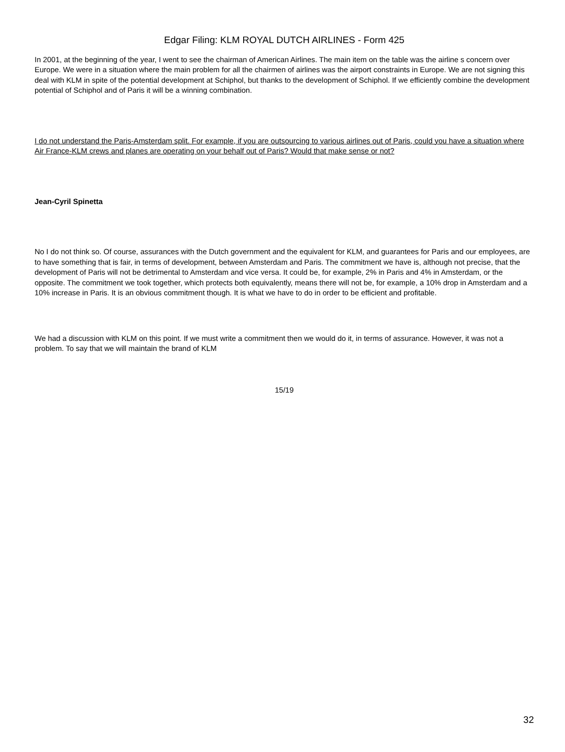Edgar Filing: KLM ROYAL DUTCH AIRLINES - Form 425
In 2001, at the beginning of the year, I went to see the chairman of American Airlines. The main item on the table was the airline s concern over Europe. We were in a situation where the main problem for all the chairmen of airlines was the airport constraints in Europe. We are not signing this deal with KLM in spite of the potential development at Schiphol, but thanks to the development of Schiphol. If we efficiently combine the development potential of Schiphol and of Paris it will be a winning combination.
I do not understand the Paris-Amsterdam split. For example, if you are outsourcing to various airlines out of Paris, could you have a situation where Air France-KLM crews and planes are operating on your behalf out of Paris? Would that make sense or not?
Jean-Cyril Spinetta
No I do not think so. Of course, assurances with the Dutch government and the equivalent for KLM, and guarantees for Paris and our employees, are to have something that is fair, in terms of development, between Amsterdam and Paris. The commitment we have is, although not precise, that the development of Paris will not be detrimental to Amsterdam and vice versa. It could be, for example, 2% in Paris and 4% in Amsterdam, or the opposite. The commitment we took together, which protects both equivalently, means there will not be, for example, a 10% drop in Amsterdam and a 10% increase in Paris. It is an obvious commitment though. It is what we have to do in order to be efficient and profitable.
We had a discussion with KLM on this point. If we must write a commitment then we would do it, in terms of assurance. However, it was not a problem. To say that we will maintain the brand of KLM
15/19
32